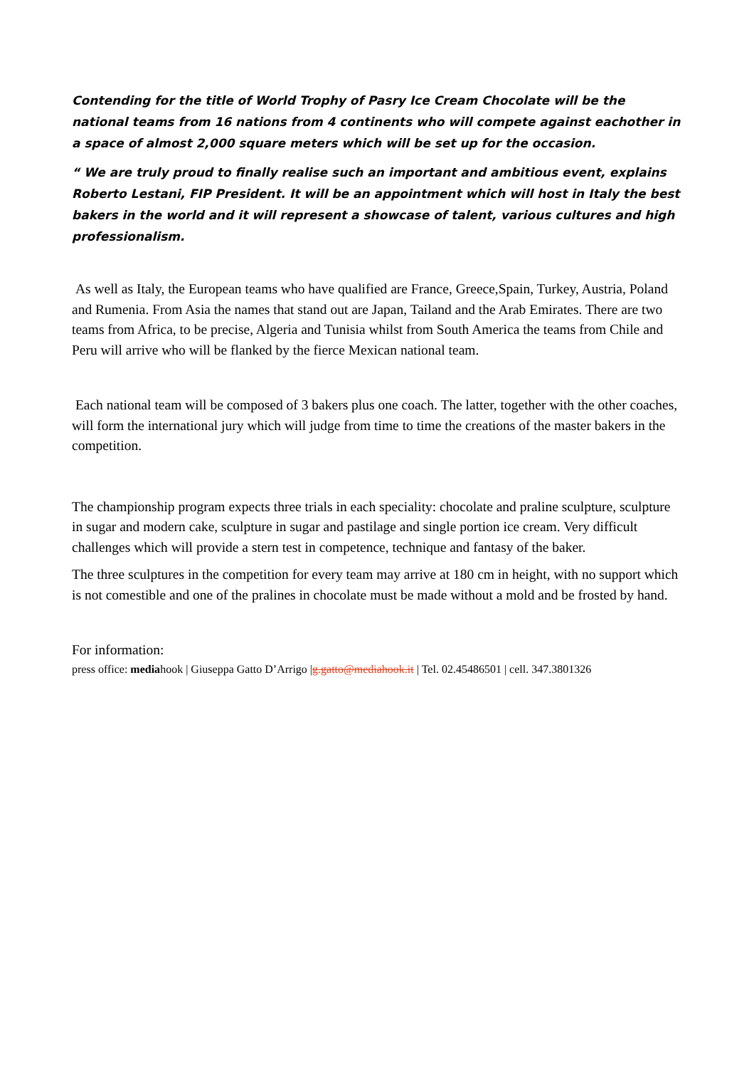Contending for the title of World Trophy of Pasry Ice Cream Chocolate will be the national teams from 16 nations from 4 continents who will compete against eachother in a space of almost 2,000 square meters which will be set up for the occasion.
“ We are truly proud to finally realise such an important and ambitious event, explains Roberto Lestani, FIP President. It will be an appointment which will host in Italy the best bakers in the world and it will represent a showcase of talent, various cultures and high professionalism.
As well as Italy, the European teams who have qualified are France, Greece,Spain, Turkey, Austria, Poland and Rumenia. From Asia the names that stand out are Japan, Tailand and the Arab Emirates. There are two teams from Africa, to be precise, Algeria and Tunisia whilst from South America the teams from Chile and Peru will arrive who will be flanked by the fierce Mexican national team.
Each national team will be composed of 3 bakers plus one coach. The latter, together with the other coaches, will form the international jury which will judge from time to time the creations of the master bakers in the competition.
The championship program expects three trials in each speciality: chocolate and praline sculpture, sculpture in sugar and modern cake, sculpture in sugar and pastilage and single portion ice cream. Very difficult challenges which will provide a stern test in competence, technique and fantasy of the baker.
The three sculptures in the competition for every team may arrive at 180 cm in height, with no support which is not comestible and one of the pralines in chocolate must be made without a mold and be frosted by hand.
For information:
press office: mediahook | Giuseppa Gatto D’Arrigo |g.gatto@mediahook.it | Tel. 02.45486501 | cell. 347.3801326